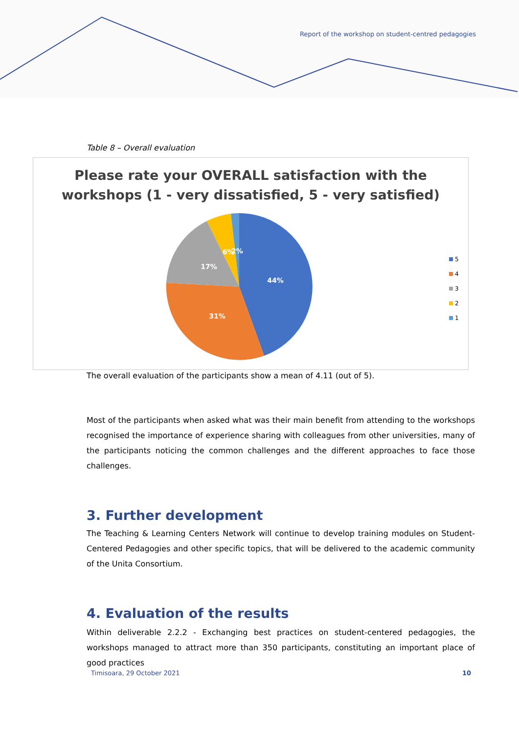Report of the workshop on student-centred pedagogies
Table 8 – Overall evaluation
Please rate your OVERALL satisfaction with the
workshops (1 - very dissatisfied, 5 - very satisfied)
44%
31%
17%
6%
2%
5
4
3
2
1
The overall evaluation of the participants show a mean of 4.11 (out of 5).
Most of the participants when asked what was their main benefit from attending to the workshops recognised the importance of experience sharing with colleagues from other universities, many of the participants noticing the common challenges and the different approaches to face those challenges.
3. Further development
The Teaching & Learning Centers Network will continue to develop training modules on Student-Centered Pedagogies and other specific topics, that will be delivered to the academic community of the Unita Consortium.
4. Evaluation of the results
Within deliverable 2.2.2 - Exchanging best practices on student-centered pedagogies, the workshops managed to attract more than 350 participants, constituting an important place of good practices
Timisoara, 29 October 2021 10